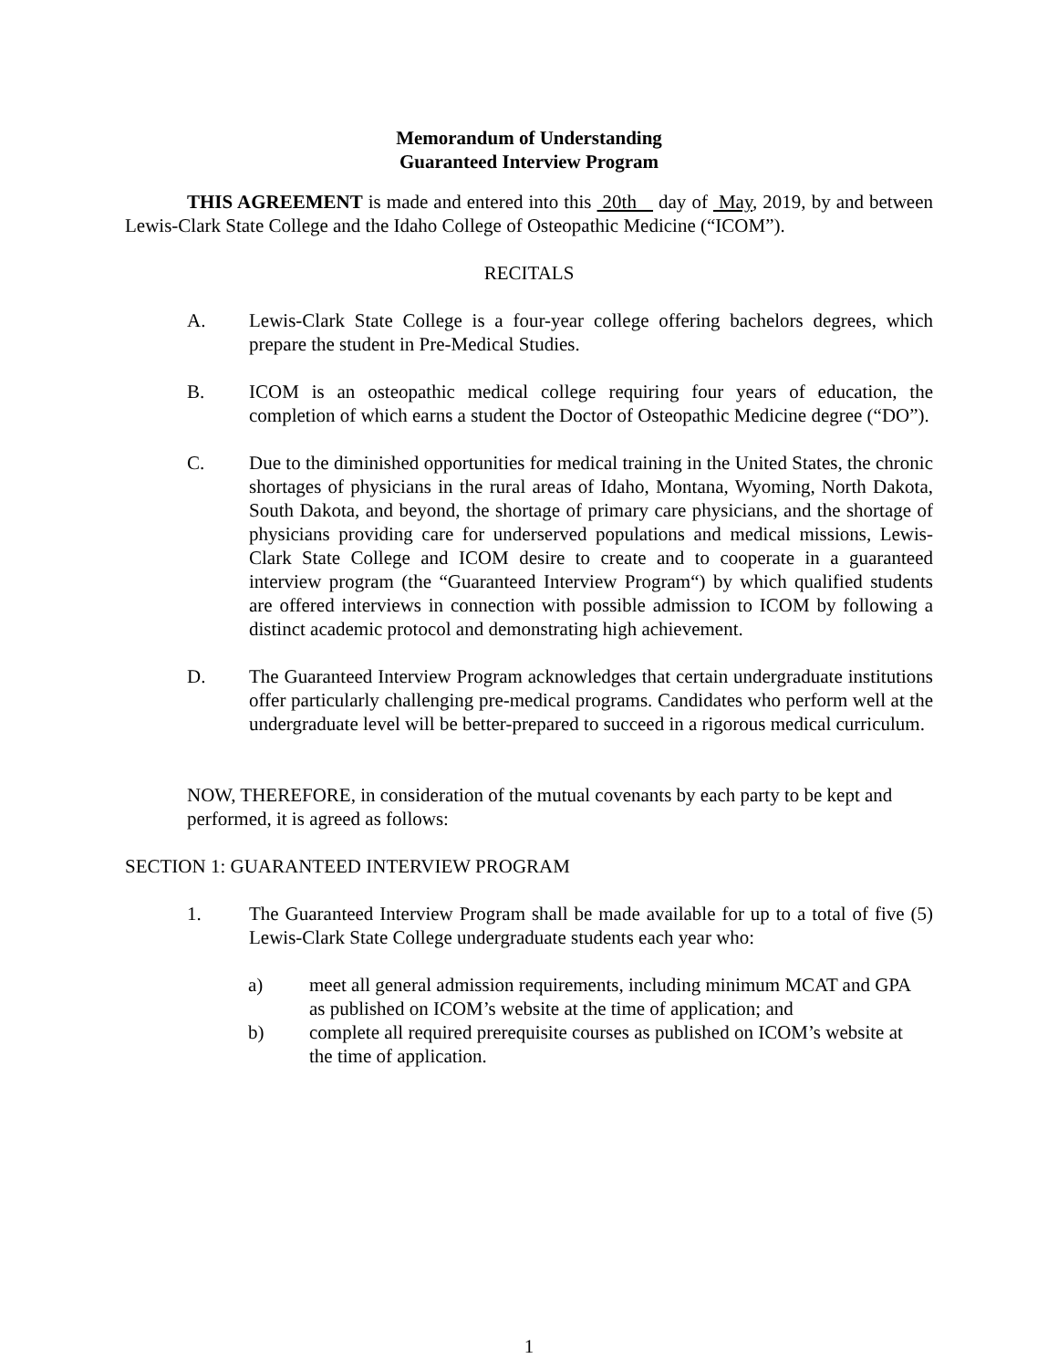Memorandum of Understanding
Guaranteed Interview Program
THIS AGREEMENT is made and entered into this 20th day of May, 2019, by and between Lewis-Clark State College and the Idaho College of Osteopathic Medicine (“ICOM”).
RECITALS
A. Lewis-Clark State College is a four-year college offering bachelors degrees, which prepare the student in Pre-Medical Studies.
B. ICOM is an osteopathic medical college requiring four years of education, the completion of which earns a student the Doctor of Osteopathic Medicine degree (“DO”).
C. Due to the diminished opportunities for medical training in the United States, the chronic shortages of physicians in the rural areas of Idaho, Montana, Wyoming, North Dakota, South Dakota, and beyond, the shortage of primary care physicians, and the shortage of physicians providing care for underserved populations and medical missions, Lewis-Clark State College and ICOM desire to create and to cooperate in a guaranteed interview program (the “Guaranteed Interview Program“) by which qualified students are offered interviews in connection with possible admission to ICOM by following a distinct academic protocol and demonstrating high achievement.
D. The Guaranteed Interview Program acknowledges that certain undergraduate institutions offer particularly challenging pre-medical programs. Candidates who perform well at the undergraduate level will be better-prepared to succeed in a rigorous medical curriculum.
NOW, THEREFORE, in consideration of the mutual covenants by each party to be kept and performed, it is agreed as follows:
SECTION 1: GUARANTEED INTERVIEW PROGRAM
1. The Guaranteed Interview Program shall be made available for up to a total of five (5) Lewis-Clark State College undergraduate students each year who:
a) meet all general admission requirements, including minimum MCAT and GPA as published on ICOM’s website at the time of application; and
b) complete all required prerequisite courses as published on ICOM’s website at the time of application.
1